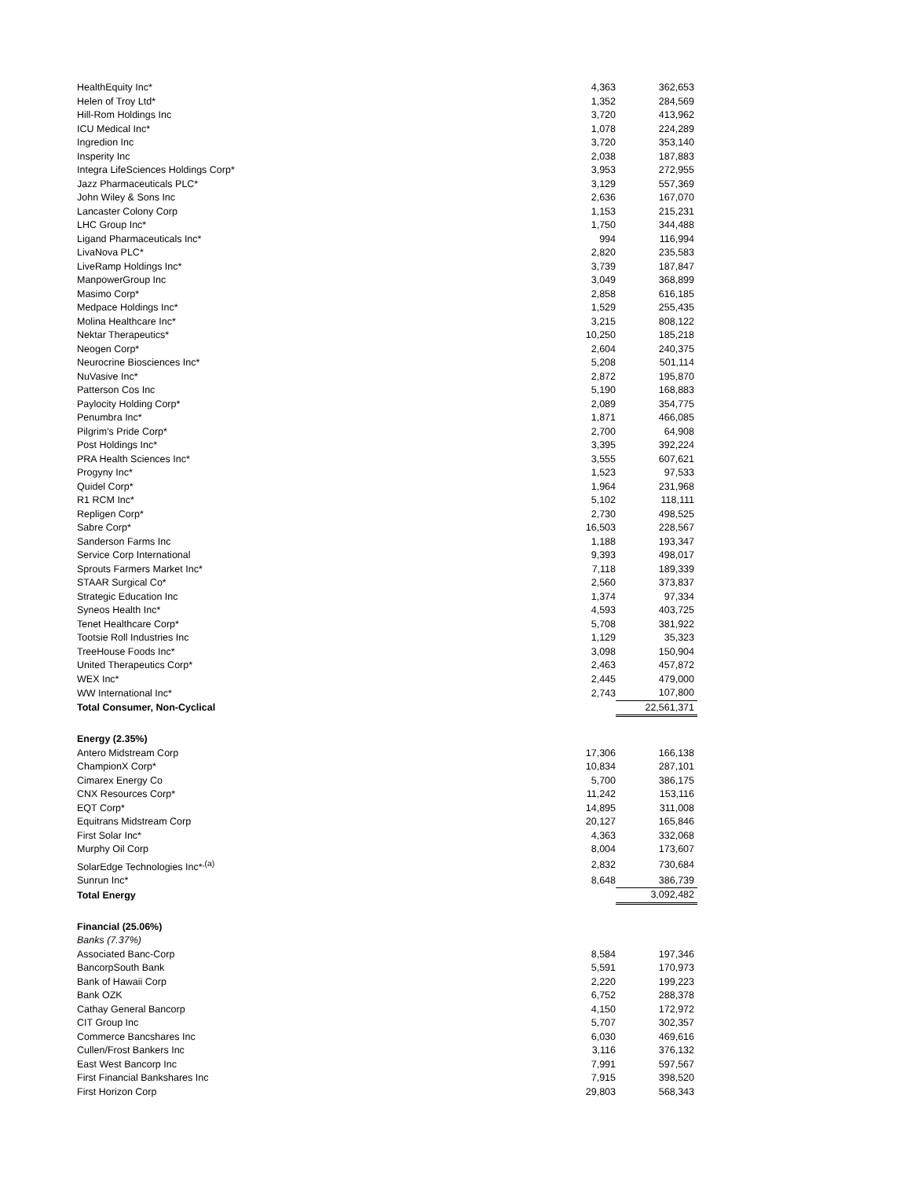| HealthEquity Inc* | 4,363 | 362,653 |
| Helen of Troy Ltd* | 1,352 | 284,569 |
| Hill-Rom Holdings Inc | 3,720 | 413,962 |
| ICU Medical Inc* | 1,078 | 224,289 |
| Ingredion Inc | 3,720 | 353,140 |
| Insperity Inc | 2,038 | 187,883 |
| Integra LifeSciences Holdings Corp* | 3,953 | 272,955 |
| Jazz Pharmaceuticals PLC* | 3,129 | 557,369 |
| John Wiley & Sons Inc | 2,636 | 167,070 |
| Lancaster Colony Corp | 1,153 | 215,231 |
| LHC Group Inc* | 1,750 | 344,488 |
| Ligand Pharmaceuticals Inc* | 994 | 116,994 |
| LivaNova PLC* | 2,820 | 235,583 |
| LiveRamp Holdings Inc* | 3,739 | 187,847 |
| ManpowerGroup Inc | 3,049 | 368,899 |
| Masimo Corp* | 2,858 | 616,185 |
| Medpace Holdings Inc* | 1,529 | 255,435 |
| Molina Healthcare Inc* | 3,215 | 808,122 |
| Nektar Therapeutics* | 10,250 | 185,218 |
| Neogen Corp* | 2,604 | 240,375 |
| Neurocrine Biosciences Inc* | 5,208 | 501,114 |
| NuVasive Inc* | 2,872 | 195,870 |
| Patterson Cos Inc | 5,190 | 168,883 |
| Paylocity Holding Corp* | 2,089 | 354,775 |
| Penumbra Inc* | 1,871 | 466,085 |
| Pilgrim's Pride Corp* | 2,700 | 64,908 |
| Post Holdings Inc* | 3,395 | 392,224 |
| PRA Health Sciences Inc* | 3,555 | 607,621 |
| Progyny Inc* | 1,523 | 97,533 |
| Quidel Corp* | 1,964 | 231,968 |
| R1 RCM Inc* | 5,102 | 118,111 |
| Repligen Corp* | 2,730 | 498,525 |
| Sabre Corp* | 16,503 | 228,567 |
| Sanderson Farms Inc | 1,188 | 193,347 |
| Service Corp International | 9,393 | 498,017 |
| Sprouts Farmers Market Inc* | 7,118 | 189,339 |
| STAAR Surgical Co* | 2,560 | 373,837 |
| Strategic Education Inc | 1,374 | 97,334 |
| Syneos Health Inc* | 4,593 | 403,725 |
| Tenet Healthcare Corp* | 5,708 | 381,922 |
| Tootsie Roll Industries Inc | 1,129 | 35,323 |
| TreeHouse Foods Inc* | 3,098 | 150,904 |
| United Therapeutics Corp* | 2,463 | 457,872 |
| WEX Inc* | 2,445 | 479,000 |
| WW International Inc* | 2,743 | 107,800 |
| Total Consumer, Non-Cyclical | | 22,561,371 |
| Energy (2.35%) | | |
| Antero Midstream Corp | 17,306 | 166,138 |
| ChampionX Corp* | 10,834 | 287,101 |
| Cimarex Energy Co | 5,700 | 386,175 |
| CNX Resources Corp* | 11,242 | 153,116 |
| EQT Corp* | 14,895 | 311,008 |
| Equitrans Midstream Corp | 20,127 | 165,846 |
| First Solar Inc* | 4,363 | 332,068 |
| Murphy Oil Corp | 8,004 | 173,607 |
| SolarEdge Technologies Inc*<sup>,(a)</sup> | 2,832 | 730,684 |
| Sunrun Inc* | 8,648 | 386,739 |
| Total Energy | | 3,092,482 |
| Financial (25.06%) | | |
| Banks (7.37%) | | |
| Associated Banc-Corp | 8,584 | 197,346 |
| BancorpSouth Bank | 5,591 | 170,973 |
| Bank of Hawaii Corp | 2,220 | 199,223 |
| Bank OZK | 6,752 | 288,378 |
| Cathay General Bancorp | 4,150 | 172,972 |
| CIT Group Inc | 5,707 | 302,357 |
| Commerce Bancshares Inc | 6,030 | 469,616 |
| Cullen/Frost Bankers Inc | 3,116 | 376,132 |
| East West Bancorp Inc | 7,991 | 597,567 |
| First Financial Bankshares Inc | 7,915 | 398,520 |
| First Horizon Corp | 29,803 | 568,343 |